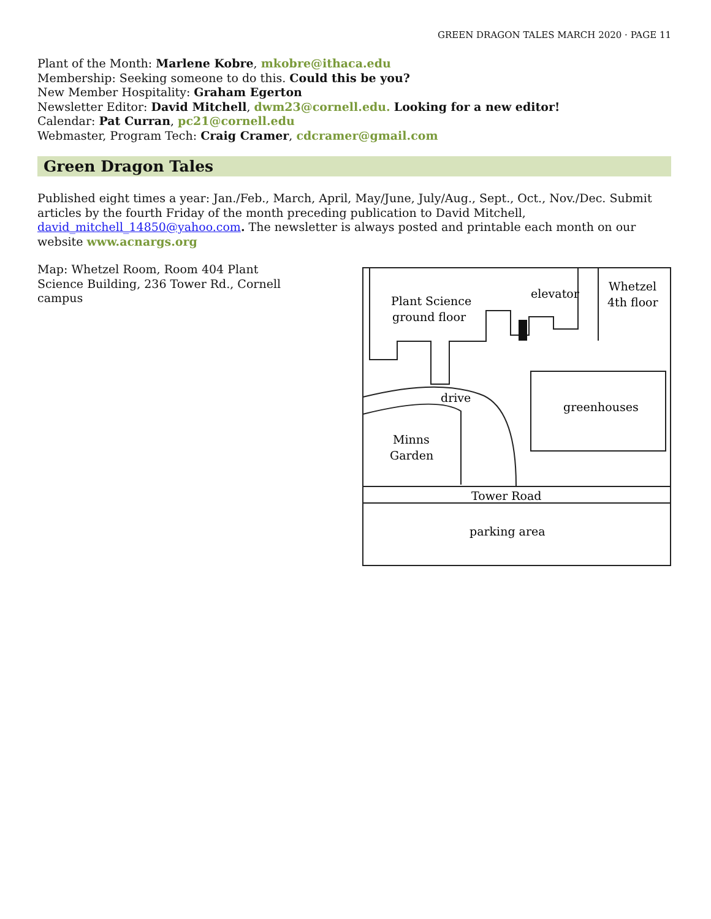GREEN DRAGON TALES MARCH 2020 · PAGE 11
Plant of the Month: Marlene Kobre, mkobre@ithaca.edu
Membership: Seeking someone to do this. Could this be you?
New Member Hospitality: Graham Egerton
Newsletter Editor: David Mitchell, dwm23@cornell.edu. Looking for a new editor!
Calendar: Pat Curran, pc21@cornell.edu
Webmaster, Program Tech: Craig Cramer, cdcramer@gmail.com
Green Dragon Tales
Published eight times a year: Jan./Feb., March, April, May/June, July/Aug., Sept., Oct., Nov./Dec. Submit articles by the fourth Friday of the month preceding publication to David Mitchell, david_mitchell_14850@yahoo.com. The newsletter is always posted and printable each month on our website www.acnargs.org
Map: Whetzel Room, Room 404 Plant Science Building, 236 Tower Rd., Cornell campus
Plant Science
ground floor
elevator
Whetzel
4th floor
drive
greenhouses
Minns
Garden
Tower Road
parking area